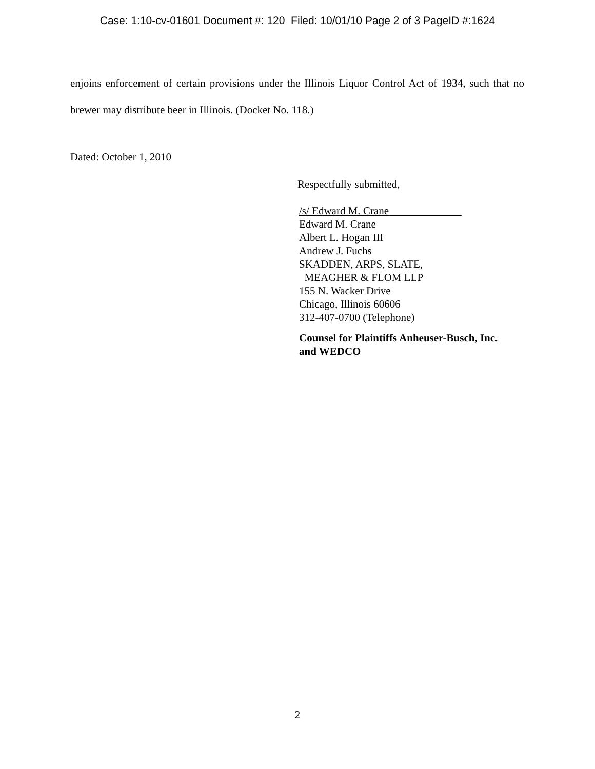Case: 1:10-cv-01601 Document #: 120 Filed: 10/01/10 Page 2 of 3 PageID #:1624
enjoins enforcement of certain provisions under the Illinois Liquor Control Act of 1934, such that no brewer may distribute beer in Illinois. (Docket No. 118.)
Dated: October 1, 2010
Respectfully submitted,
/s/ Edward M. Crane
Edward M. Crane
Albert L. Hogan III
Andrew J. Fuchs
SKADDEN, ARPS, SLATE,
MEAGHER & FLOM LLP
155 N. Wacker Drive
Chicago, Illinois 60606
312-407-0700 (Telephone)
Counsel for Plaintiffs Anheuser-Busch, Inc.
and WEDCO
2